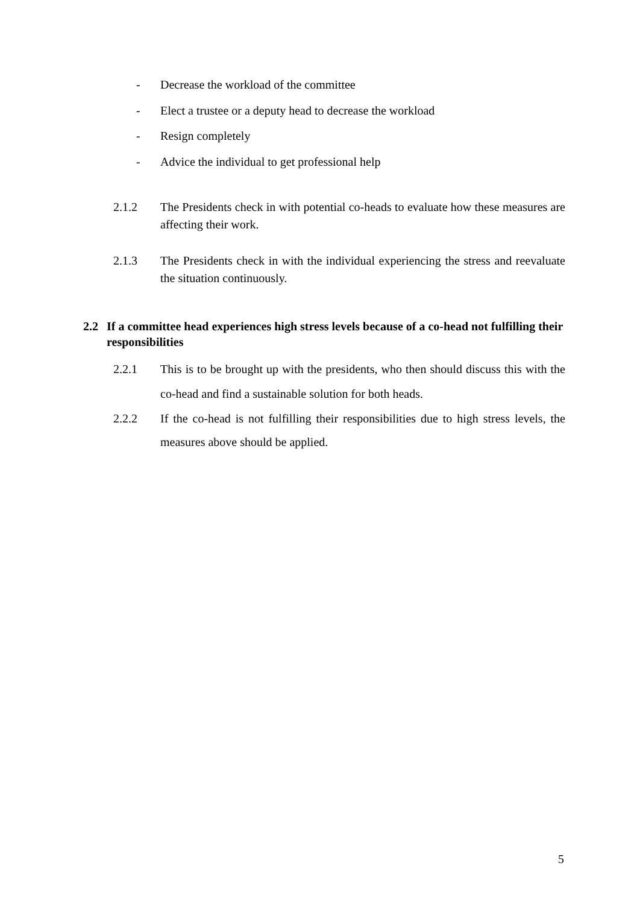- Decrease the workload of the committee
- Elect a trustee or a deputy head to decrease the workload
- Resign completely
- Advice the individual to get professional help
2.1.2 The Presidents check in with potential co-heads to evaluate how these measures are affecting their work.
2.1.3 The Presidents check in with the individual experiencing the stress and reevaluate the situation continuously.
2.2 If a committee head experiences high stress levels because of a co-head not fulfilling their responsibilities
2.2.1 This is to be brought up with the presidents, who then should discuss this with the co-head and find a sustainable solution for both heads.
2.2.2 If the co-head is not fulfilling their responsibilities due to high stress levels, the measures above should be applied.
5